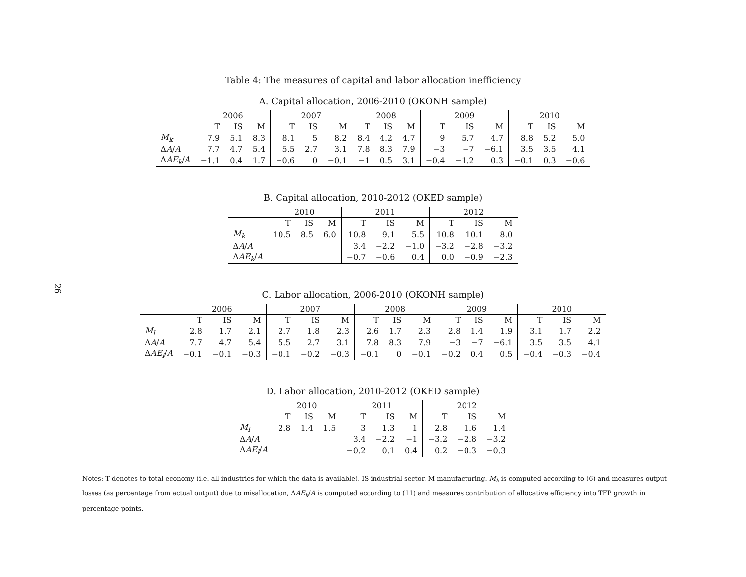26
Table 4: The measures of capital and labor allocation inefficiency
A. Capital allocation, 2006-2010 (OKONH sample)
| | 2006 | | | 2007 | | | 2008 | | | 2009 | | | 2010 | | |
| --- | --- | --- | --- | --- | --- | --- | --- | --- | --- | --- | --- | --- | --- | --- | --- |
| | T | IS | M | T | IS | M | T | IS | M | T | IS | M | T | IS | M |
| M<sub>k</sub> | 7.9 | 5.1 | 8.3 | 8.1 | 5 | 8.2 | 8.4 | 4.2 | 4.7 | 9 | 5.7 | 4.7 | 8.8 | 5.2 | 5.0 |
| Δ A / A | 7.7 | 4.7 | 5.4 | 5.5 | 2.7 | 3.1 | 7.8 | 8.3 | 7.9 | −3 | −7 | −6.1 | 3.5 | 3.5 | 4.1 |
| Δ AE<sub>k</sub> / A | −1.1 | 0.4 | 1.7 | −0.6 | 0 | −0.1 | −1 | 0.5 | 3.1 | −0.4 | −1.2 | 0.3 | −0.1 | 0.3 | −0.6 |
B. Capital allocation, 2010-2012 (OKED sample)
| | 2010 | | | 2011 | | | 2012 | | |
| --- | --- | --- | --- | --- | --- | --- | --- | --- | --- |
| | T | IS | M | T | IS | M | T | IS | M |
| M<sub>k</sub> | 10.5 | 8.5 | 6.0 | 10.8 | 9.1 | 5.5 | 10.8 | 10.1 | 8.0 |
| Δ A / A | | | | 3.4 | −2.2 | −1.0 | −3.2 | −2.8 | −3.2 |
| Δ AE<sub>k</sub> / A | | | | −0.7 | −0.6 | 0.4 | 0.0 | −0.9 | −2.3 |
C. Labor allocation, 2006-2010 (OKONH sample)
| | 2006 | | | 2007 | | | 2008 | | | 2009 | | | 2010 | | |
| --- | --- | --- | --- | --- | --- | --- | --- | --- | --- | --- | --- | --- | --- | --- | --- |
| | T | IS | M | T | IS | M | T | IS | M | T | IS | M | T | IS | M |
| M<sub>l</sub> | 2.8 | 1.7 | 2.1 | 2.7 | 1.8 | 2.3 | 2.6 | 1.7 | 2.3 | 2.8 | 1.4 | 1.9 | 3.1 | 1.7 | 2.2 |
| Δ A / A | 7.7 | 4.7 | 5.4 | 5.5 | 2.7 | 3.1 | 7.8 | 8.3 | 7.9 | −3 | −7 | −6.1 | 3.5 | 3.5 | 4.1 |
| Δ AE<sub>l</sub> / A | −0.1 | −0.1 | −0.3 | −0.1 | −0.2 | −0.3 | −0.1 | 0 | −0.1 | −0.2 | 0.4 | 0.5 | −0.4 | −0.3 | −0.4 |
D. Labor allocation, 2010-2012 (OKED sample)
| | 2010 | | | 2011 | | | 2012 | | |
| --- | --- | --- | --- | --- | --- | --- | --- | --- | --- |
| | T | IS | M | T | IS | M | T | IS | M |
| M<sub>l</sub> | 2.8 | 1.4 | 1.5 | 3 | 1.3 | 1 | 2.8 | 1.6 | 1.4 |
| Δ A / A | | | | 3.4 | −2.2 | −1 | −3.2 | −2.8 | −3.2 |
| Δ AE<sub>l</sub> / A | | | | −0.2 | 0.1 | 0.4 | 0.2 | −0.3 | −0.3 |
Notes: T denotes to total economy (i.e. all industries for which the data is available), IS industrial sector, M manufacturing. M<sub>k</sub> is computed according to (6) and measures output losses (as percentage from actual output) due to misallocation, ΔAE<sub>k</sub>/A is computed according to (11) and measures contribution of allocative efficiency into TFP growth in percentage points.